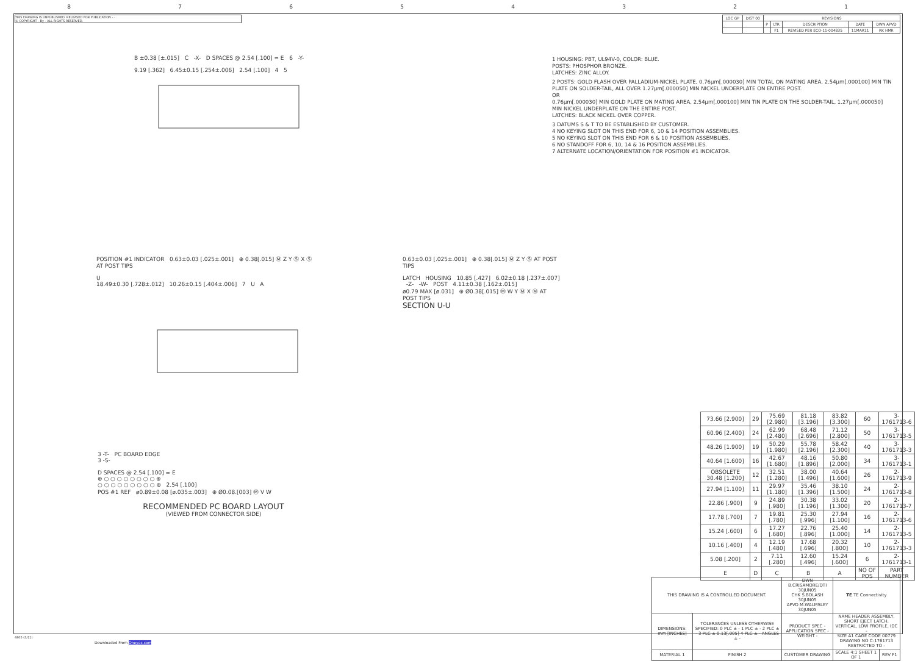8 7 6 5 4 3 2 1
THIS DRAWING IS UNPUBLISHED. RELEASED FOR PUBLICATION -.- .
© COPYRIGHT - By - ALL RIGHTS RESERVED.
| LOC GP | DIST 00 | REVISIONS | | | | |
| | | P | LTR | DESCRIPTION | DATE | DWN APVD |
| | | | F1 | REVISED PER ECO-11-004835 | 11MAR11 | RK HMR |
1 HOUSING: PBT, UL94V-0, COLOR: BLUE.
POSTS: PHOSPHOR BRONZE.
LATCHES: ZINC ALLOY.
2 POSTS: GOLD FLASH OVER PALLADIUM-NICKEL PLATE, 0.76μm[.000030] MIN TOTAL ON MATING AREA, 2.54μm[.000100] MIN TIN PLATE ON SOLDER-TAIL, ALL OVER 1.27μm[.000050] MIN NICKEL UNDERPLATE ON ENTIRE POST.
OR
0.76μm[.000030] MIN GOLD PLATE ON MATING AREA, 2.54μm[.000100] MIN TIN PLATE ON THE SOLDER-TAIL, 1.27μm[.000050] MIN NICKEL UNDERPLATE ON THE ENTIRE POST.
LATCHES: BLACK NICKEL OVER COPPER.
3 DATUMS S & T TO BE ESTABLISHED BY CUSTOMER.
4 NO KEYING SLOT ON THIS END FOR 6, 10 & 14 POSITION ASSEMBLIES.
5 NO KEYING SLOT ON THIS END FOR 6 & 10 POSITION ASSEMBLIES.
6 NO STANDOFF FOR 6, 10, 14 & 16 POSITION ASSEMBLIES.
7 ALTERNATE LOCATION/ORIENTATION FOR POSITION #1 INDICATOR.
B ±0.38 [±.015] C -X- D SPACES @ 2.54 [.100] = E 6 -Y-
9.19 [.362] 6.45±0.15 [.254±.006] 2.54 [.100] 4 5
POSITION #1 INDICATOR 0.63±0.03 [.025±.001] ⊕ 0.38[.015] Ⓜ Z Y Ⓢ X Ⓢ AT POST TIPS
U
18.49±0.30 [.728±.012] 10.26±0.15 [.404±.006] 7 U A
0.63±0.03 [.025±.001] ⊕ 0.38[.015] Ⓜ Z Y Ⓢ AT POST TIPS
LATCH HOUSING 10.85 [.427] 6.02±0.18 [.237±.007] -Z- -W- POST 4.11±0.38 [.162±.015]
ø0.79 MAX [ø.031] ⊕ Ø0.38[.015] Ⓜ W Y Ⓜ X Ⓜ AT POST TIPS
SECTION U-U
3 -T- PC BOARD EDGE
3 -S-
D SPACES @ 2.54 [.100] = E
⊕ ○ ○ ○ ○ ○ ○ ○ ○ ⊕
○ ○ ○ ○ ○ ○ ○ ○ ○ ⊕ 2.54 [.100]
POS #1 REF ø0.89±0.08 [ø.035±.003] ⊕ Ø0.08.[003] Ⓜ V W
RECOMMENDED PC BOARD LAYOUT
(VIEWED FROM CONNECTOR SIDE)
| 73.66 [2.900] | 29 | 75.69 [2.980] | 81.18 [3.196] | 83.82 [3.300] | 60 | 3-1761713-6 |
| 60.96 [2.400] | 24 | 62.99 [2.480] | 68.48 [2.696] | 71.12 [2.800] | 50 | 3-1761713-5 |
| 48.26 [1.900] | 19 | 50.29 [1.980] | 55.78 [2.196] | 58.42 [2.300] | 40 | 3-1761713-3 |
| 40.64 [1.600] | 16 | 42.67 [1.680] | 48.16 [1.896] | 50.80 [2.000] | 34 | 3-1761713-1 |
| OBSOLETE 30.48 [1.200] | 12 | 32.51 [1.280] | 38.00 [1.496] | 40.64 [1.600] | 26 | 2-1761713-9 |
| 27.94 [1.100] | 11 | 29.97 [1.180] | 35.46 [1.396] | 38.10 [1.500] | 24 | 2-1761713-8 |
| 22.86 [.900] | 9 | 24.89 [.980] | 30.38 [1.196] | 33.02 [1.300] | 20 | 2-1761713-7 |
| 17.78 [.700] | 7 | 19.81 [.780] | 25.30 [.996] | 27.94 [1.100] | 16 | 2-1761713-6 |
| 15.24 [.600] | 6 | 17.27 [.680] | 22.76 [.896] | 25.40 [1.000] | 14 | 2-1761713-5 |
| 10.16 [.400] | 4 | 12.19 [.480] | 17.68 [.696] | 20.32 [.800] | 10 | 2-1761713-3 |
| 5.08 [.200] | 2 | 7.11 [.280] | 12.60 [.496] | 15.24 [.600] | 6 | 2-1761713-1 |
| E | D | C | B | A | NO OF POS | PART NUMBER |
| THIS DRAWING IS A CONTROLLED DOCUMENT. | | DWN B.CRISAMORE/DTI 30JUN05 CHK S.BOLASH 30JUN05 APVD M.WALMSLEY 30JUN05 | TE TE Connectivity | |
| DIMENSIONS: mm [INCHES] | TOLERANCES UNLESS OTHERWISE SPECIFIED: 0 PLC ± - 1 PLC ± - 2 PLC ± - 3 PLC ± 0.13[.005] 4 PLC ± - ANGLES ± - | PRODUCT SPEC - APPLICATION SPEC - WEIGHT - | NAME HEADER ASSEMBLY, SHORT EJECT LATCH, VERTICAL, LOW PROFILE, IDC - SIZE A1 CAGE CODE 00779 DRAWING NO C-1761713 RESTRICTED TO - | |
| MATERIAL 1 | FINISH 2 | CUSTOMER DRAWING | SCALE 4:1 SHEET 1 OF 1 | REV F1 |
4805 (3/11)
Downloaded From Oneyac.com